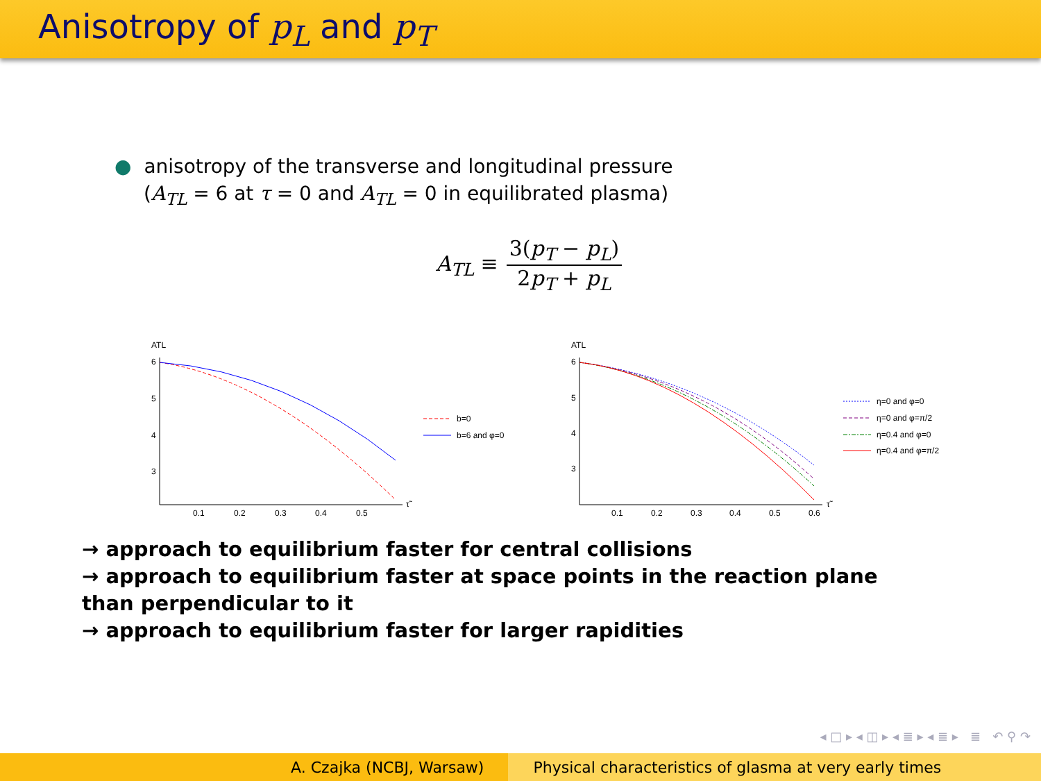Anisotropy of p<sub>L</sub> and p<sub>T</sub>
● anisotropy of the transverse and longitudinal pressure
(A<sub>TL</sub> = 6 at τ = 0 and A<sub>TL</sub> = 0 in equilibrated plasma)
A<sub>TL</sub> ≡
3(p<sub>T</sub> − p<sub>L</sub>)
2p<sub>T</sub> + p<sub>L</sub>
ATL
6
5
4
3
0.1
0.2
0.3
0.4
0.5
τ̃
b=0
b=6 and φ=0
ATL
6
5
4
3
0.1
0.2
0.3
0.4
0.5
0.6
τ̃
η=0 and φ=0
η=0 and φ=π/2
η=0.4 and φ=0
η=0.4 and φ=π/2
→ approach to equilibrium faster for central collisions
→ approach to equilibrium faster at space points in the reaction plane than perpendicular to it
→ approach to equilibrium faster for larger rapidities
◂ □ ▸ ◂ ◫ ▸ ◂ ≣ ▸ ◂ ≣ ▸ ≣ ↶ ⚲ ↷
A. Czajka (NCBJ, Warsaw) Physical characteristics of glasma at very early times